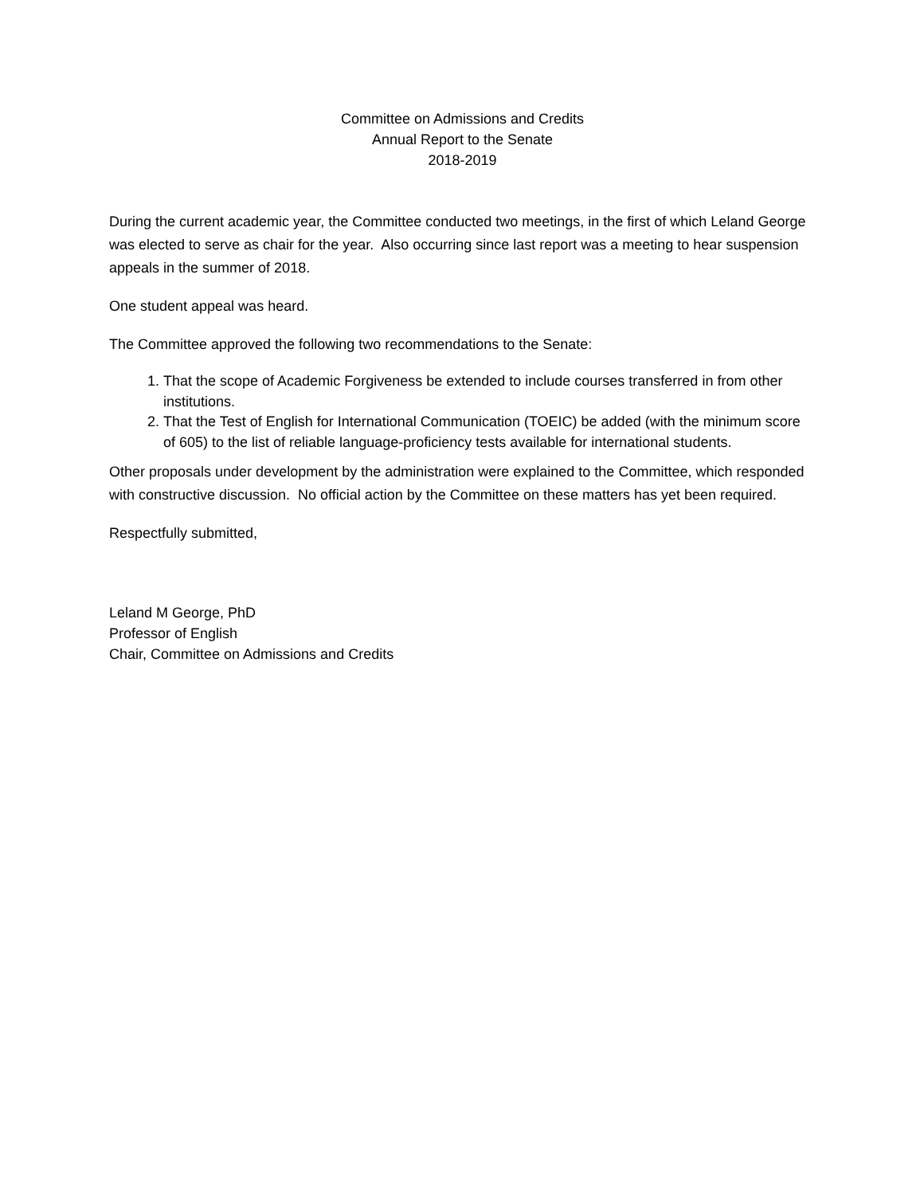Committee on Admissions and Credits
Annual Report to the Senate
2018-2019
During the current academic year, the Committee conducted two meetings, in the first of which Leland George was elected to serve as chair for the year. Also occurring since last report was a meeting to hear suspension appeals in the summer of 2018.
One student appeal was heard.
The Committee approved the following two recommendations to the Senate:
1. That the scope of Academic Forgiveness be extended to include courses transferred in from other institutions.
2. That the Test of English for International Communication (TOEIC) be added (with the minimum score of 605) to the list of reliable language-proficiency tests available for international students.
Other proposals under development by the administration were explained to the Committee, which responded with constructive discussion. No official action by the Committee on these matters has yet been required.
Respectfully submitted,
Leland M George, PhD
Professor of English
Chair, Committee on Admissions and Credits